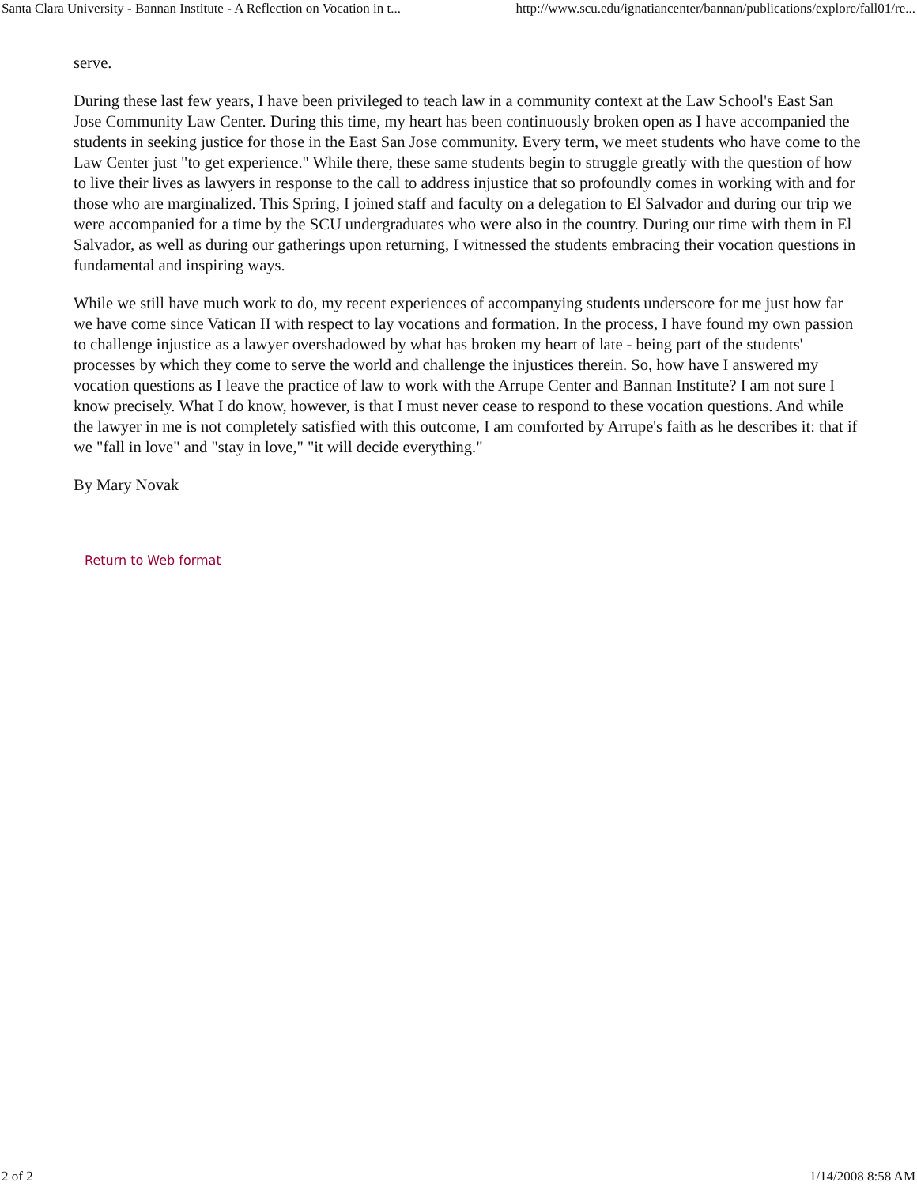Santa Clara University - Bannan Institute - A Reflection on Vocation in t... http://www.scu.edu/ignatiancenter/bannan/publications/explore/fall01/re...
serve.
During these last few years, I have been privileged to teach law in a community context at the Law School's East San Jose Community Law Center. During this time, my heart has been continuously broken open as I have accompanied the students in seeking justice for those in the East San Jose community. Every term, we meet students who have come to the Law Center just "to get experience." While there, these same students begin to struggle greatly with the question of how to live their lives as lawyers in response to the call to address injustice that so profoundly comes in working with and for those who are marginalized. This Spring, I joined staff and faculty on a delegation to El Salvador and during our trip we were accompanied for a time by the SCU undergraduates who were also in the country. During our time with them in El Salvador, as well as during our gatherings upon returning, I witnessed the students embracing their vocation questions in fundamental and inspiring ways.
While we still have much work to do, my recent experiences of accompanying students underscore for me just how far we have come since Vatican II with respect to lay vocations and formation. In the process, I have found my own passion to challenge injustice as a lawyer overshadowed by what has broken my heart of late - being part of the students' processes by which they come to serve the world and challenge the injustices therein. So, how have I answered my vocation questions as I leave the practice of law to work with the Arrupe Center and Bannan Institute? I am not sure I know precisely. What I do know, however, is that I must never cease to respond to these vocation questions. And while the lawyer in me is not completely satisfied with this outcome, I am comforted by Arrupe's faith as he describes it: that if we "fall in love" and "stay in love," "it will decide everything."
By Mary Novak
Return to Web format
2 of 2 1/14/2008 8:58 AM